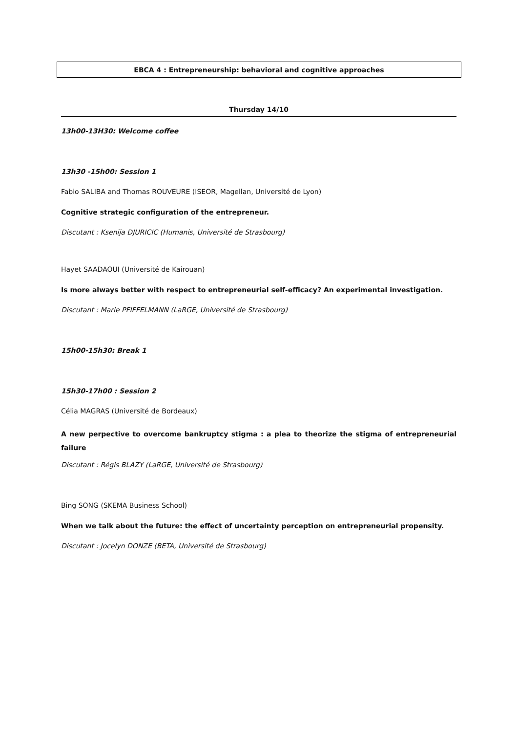EBCA 4 : Entrepreneurship: behavioral and cognitive approaches
Thursday 14/10
13h00-13H30: Welcome coffee
13h30 -15h00: Session 1
Fabio SALIBA and Thomas ROUVEURE (ISEOR, Magellan, Université de Lyon)
Cognitive strategic configuration of the entrepreneur.
Discutant : Ksenija DJURICIC (Humanis, Université de Strasbourg)
Hayet SAADAOUI (Université de Kairouan)
Is more always better with respect to entrepreneurial self-efficacy? An experimental investigation.
Discutant : Marie PFIFFELMANN (LaRGE, Université de Strasbourg)
15h00-15h30: Break 1
15h30-17h00 : Session 2
Célia MAGRAS (Université de Bordeaux)
A new perpective to overcome bankruptcy stigma : a plea to theorize the stigma of entrepreneurial failure
Discutant : Régis BLAZY (LaRGE, Université de Strasbourg)
Bing SONG (SKEMA Business School)
When we talk about the future: the effect of uncertainty perception on entrepreneurial propensity.
Discutant : Jocelyn DONZE (BETA, Université de Strasbourg)